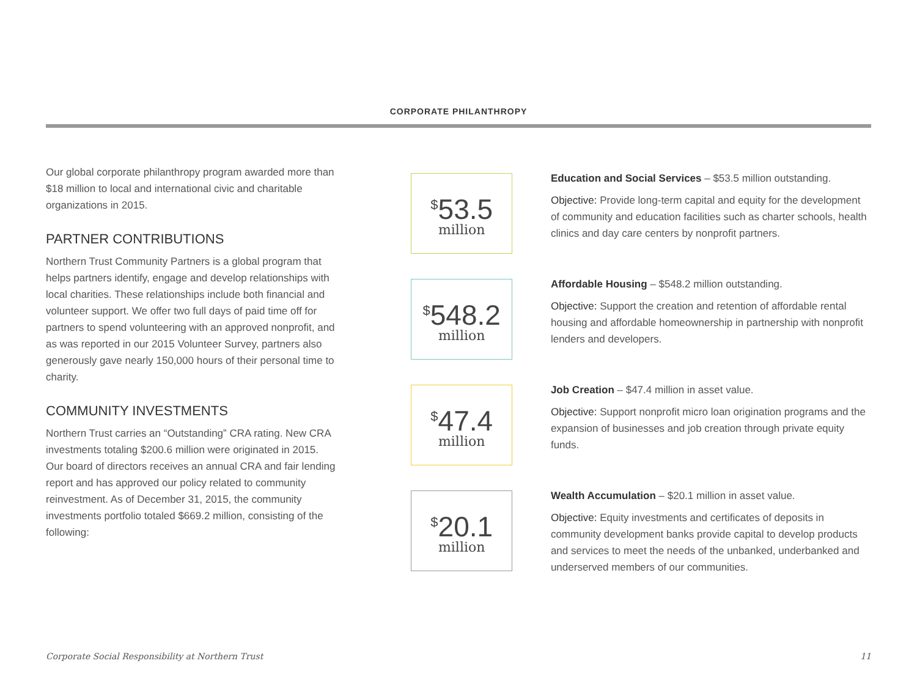CORPORATE PHILANTHROPY
Our global corporate philanthropy program awarded more than $18 million to local and international civic and charitable organizations in 2015.
PARTNER CONTRIBUTIONS
Northern Trust Community Partners is a global program that helps partners identify, engage and develop relationships with local charities. These relationships include both financial and volunteer support. We offer two full days of paid time off for partners to spend volunteering with an approved nonprofit, and as was reported in our 2015 Volunteer Survey, partners also generously gave nearly 150,000 hours of their personal time to charity.
COMMUNITY INVESTMENTS
Northern Trust carries an “Outstanding” CRA rating. New CRA investments totaling $200.6 million were originated in 2015. Our board of directors receives an annual CRA and fair lending report and has approved our policy related to community reinvestment. As of December 31, 2015, the community investments portfolio totaled $669.2 million, consisting of the following:
<sup>$</sup>53.5
million
<sup>$</sup>548.2
million
<sup>$</sup>47.4
million
<sup>$</sup>20.1
million
Education and Social Services – $53.5 million outstanding.
Objective: Provide long-term capital and equity for the development of community and education facilities such as charter schools, health clinics and day care centers by nonprofit partners.
Affordable Housing – $548.2 million outstanding.
Objective: Support the creation and retention of affordable rental housing and affordable homeownership in partnership with nonprofit lenders and developers.
Job Creation – $47.4 million in asset value.
Objective: Support nonprofit micro loan origination programs and the expansion of businesses and job creation through private equity funds.
Wealth Accumulation – $20.1 million in asset value.
Objective: Equity investments and certificates of deposits in community development banks provide capital to develop products and services to meet the needs of the unbanked, underbanked and underserved members of our communities.
Corporate Social Responsibility at Northern Trust 11